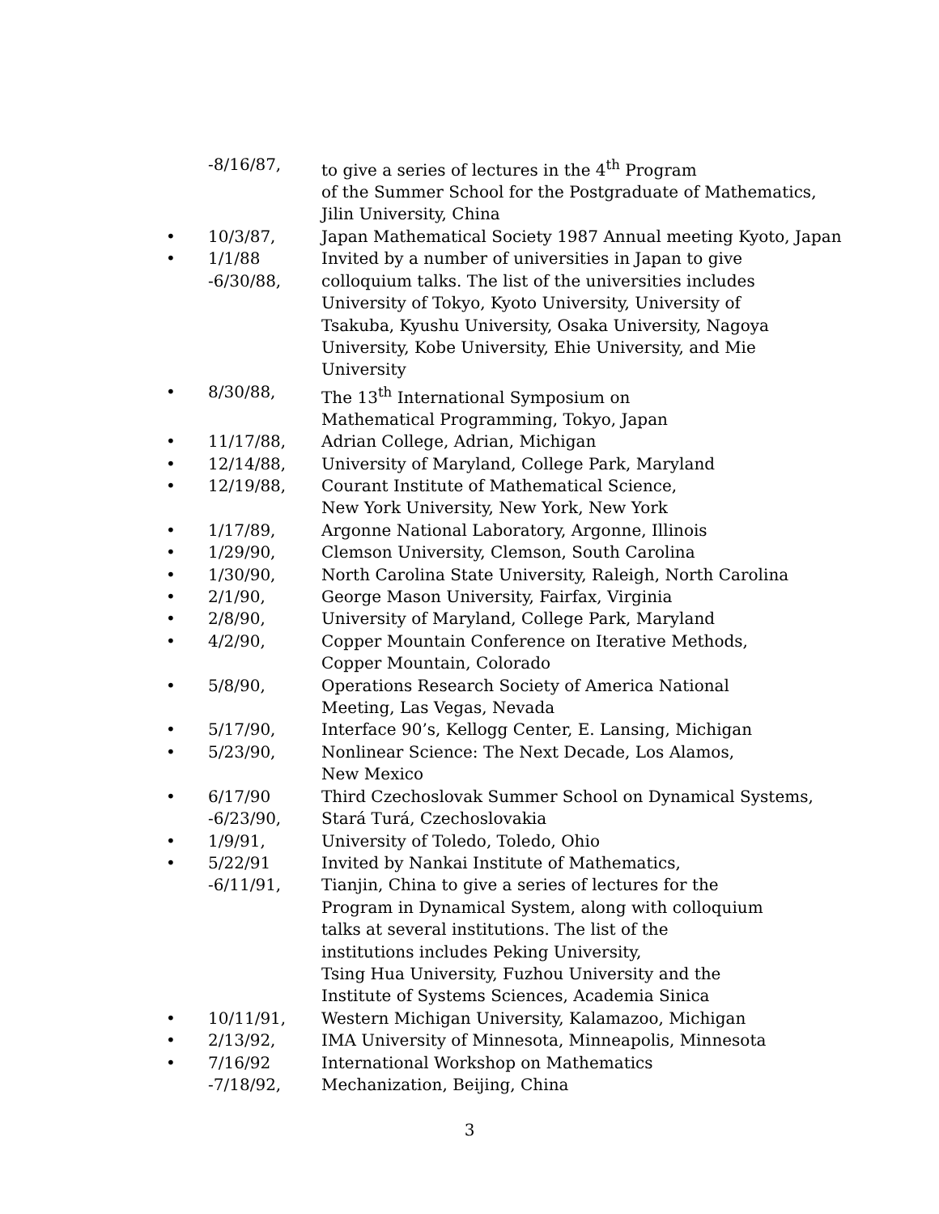-8/16/87, to give a series of lectures in the 4<sup>th</sup> Program
of the Summer School for the Postgraduate of Mathematics,
Jilin University, China
• 10/3/87, Japan Mathematical Society 1987 Annual meeting Kyoto, Japan
• 1/1/88
-6/30/88,
Invited by a number of universities in Japan to give
colloquium talks. The list of the universities includes
University of Tokyo, Kyoto University, University of
Tsakuba, Kyushu University, Osaka University, Nagoya
University, Kobe University, Ehie University, and Mie
University
• 8/30/88, The 13<sup>th</sup> International Symposium on
Mathematical Programming, Tokyo, Japan
• 11/17/88, Adrian College, Adrian, Michigan
• 12/14/88, University of Maryland, College Park, Maryland
• 12/19/88, Courant Institute of Mathematical Science,
New York University, New York, New York
• 1/17/89, Argonne National Laboratory, Argonne, Illinois
• 1/29/90, Clemson University, Clemson, South Carolina
• 1/30/90, North Carolina State University, Raleigh, North Carolina
• 2/1/90, George Mason University, Fairfax, Virginia
• 2/8/90, University of Maryland, College Park, Maryland
• 4/2/90, Copper Mountain Conference on Iterative Methods,
Copper Mountain, Colorado
• 5/8/90, Operations Research Society of America National
Meeting, Las Vegas, Nevada
• 5/17/90, Interface 90’s, Kellogg Center, E. Lansing, Michigan
• 5/23/90, Nonlinear Science: The Next Decade, Los Alamos,
New Mexico
• 6/17/90
-6/23/90,
Third Czechoslovak Summer School on Dynamical Systems,
Stará Turá, Czechoslovakia
• 1/9/91, University of Toledo, Toledo, Ohio
• 5/22/91
-6/11/91,
Invited by Nankai Institute of Mathematics,
Tianjin, China to give a series of lectures for the
Program in Dynamical System, along with colloquium
talks at several institutions. The list of the
institutions includes Peking University,
Tsing Hua University, Fuzhou University and the
Institute of Systems Sciences, Academia Sinica
• 10/11/91, Western Michigan University, Kalamazoo, Michigan
• 2/13/92, IMA University of Minnesota, Minneapolis, Minnesota
• 7/16/92
-7/18/92,
International Workshop on Mathematics
Mechanization, Beijing, China
3